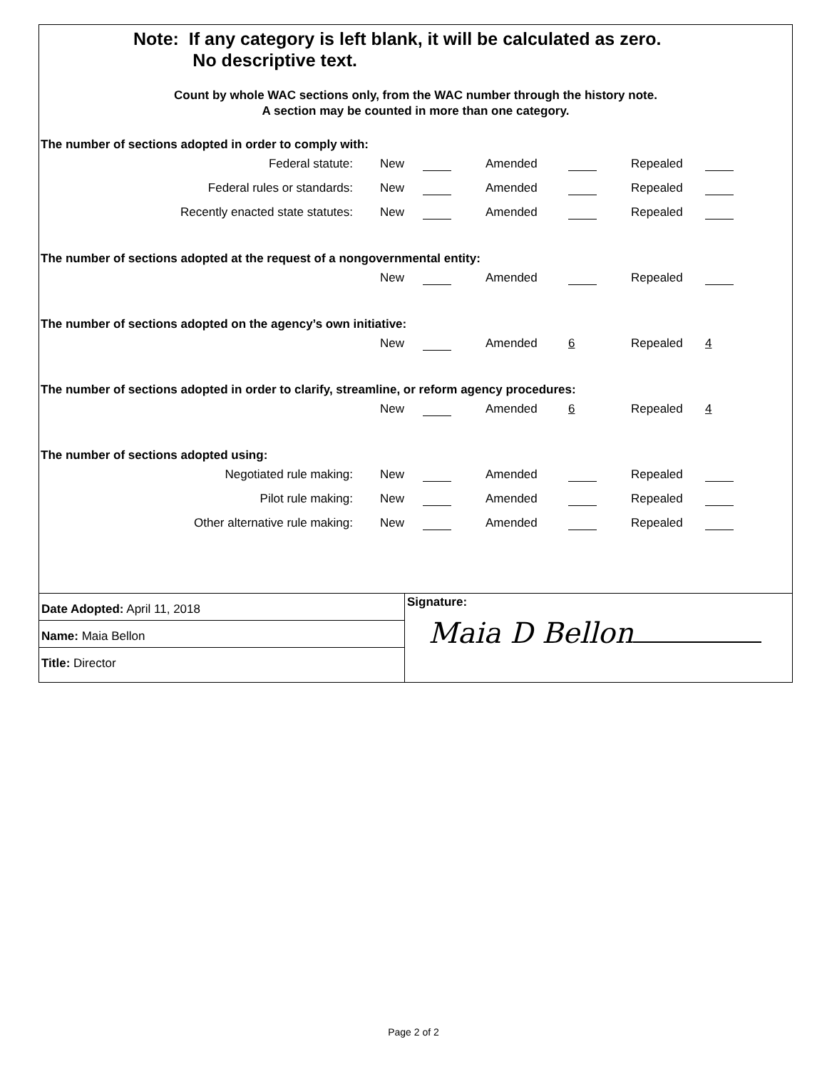Note: If any category is left blank, it will be calculated as zero.
No descriptive text.
Count by whole WAC sections only, from the WAC number through the history note.
A section may be counted in more than one category.
The number of sections adopted in order to comply with:
| Federal statute: | New | | Amended | | Repealed | |
| Federal rules or standards: | New | | Amended | | Repealed | |
| Recently enacted state statutes: | New | | Amended | | Repealed | |
The number of sections adopted at the request of a nongovernmental entity:
| | New | | Amended | | Repealed | |
The number of sections adopted on the agency’s own initiative:
| | New | | Amended | 6 | Repealed | 4 |
The number of sections adopted in order to clarify, streamline, or reform agency procedures:
| | New | | Amended | 6 | Repealed | 4 |
The number of sections adopted using:
| Negotiated rule making: | New | | Amended | | Repealed | |
| Pilot rule making: | New | | Amended | | Repealed | |
| Other alternative rule making: | New | | Amended | | Repealed | |
Date Adopted: April 11, 2018
Name: Maia Bellon
Title: Director
Signature:
Maia D Bellon
Page 2 of 2